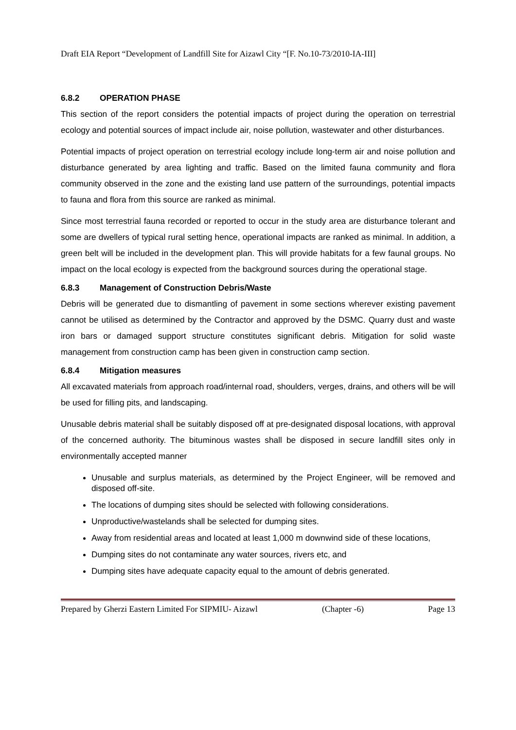Draft EIA Report “Development of Landfill Site for Aizawl City “[F. No.10-73/2010-IA-III]
6.8.2 OPERATION PHASE
This section of the report considers the potential impacts of project during the operation on terrestrial ecology and potential sources of impact include air, noise pollution, wastewater and other disturbances.
Potential impacts of project operation on terrestrial ecology include long-term air and noise pollution and disturbance generated by area lighting and traffic. Based on the limited fauna community and flora community observed in the zone and the existing land use pattern of the surroundings, potential impacts to fauna and flora from this source are ranked as minimal.
Since most terrestrial fauna recorded or reported to occur in the study area are disturbance tolerant and some are dwellers of typical rural setting hence, operational impacts are ranked as minimal. In addition, a green belt will be included in the development plan. This will provide habitats for a few faunal groups. No impact on the local ecology is expected from the background sources during the operational stage.
6.8.3 Management of Construction Debris/Waste
Debris will be generated due to dismantling of pavement in some sections wherever existing pavement cannot be utilised as determined by the Contractor and approved by the DSMC. Quarry dust and waste iron bars or damaged support structure constitutes significant debris. Mitigation for solid waste management from construction camp has been given in construction camp section.
6.8.4 Mitigation measures
All excavated materials from approach road/internal road, shoulders, verges, drains, and others will be will be used for filling pits, and landscaping.
Unusable debris material shall be suitably disposed off at pre-designated disposal locations, with approval of the concerned authority. The bituminous wastes shall be disposed in secure landfill sites only in environmentally accepted manner
Unusable and surplus materials, as determined by the Project Engineer, will be removed and disposed off-site.
The locations of dumping sites should be selected with following considerations.
Unproductive/wastelands shall be selected for dumping sites.
Away from residential areas and located at least 1,000 m downwind side of these locations,
Dumping sites do not contaminate any water sources, rivers etc, and
Dumping sites have adequate capacity equal to the amount of debris generated.
Prepared by Gherzi Eastern Limited For SIPMIU- Aizawl (Chapter -6) Page 13